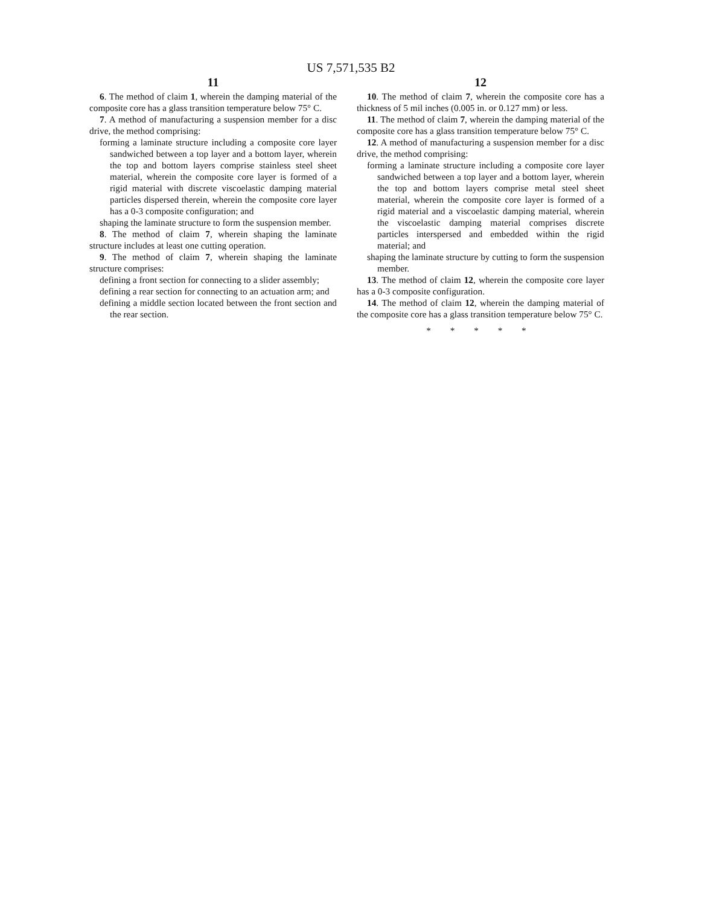US 7,571,535 B2
11
6. The method of claim 1, wherein the damping material of the composite core has a glass transition temperature below 75° C.
7. A method of manufacturing a suspension member for a disc drive, the method comprising:
forming a laminate structure including a composite core layer sandwiched between a top layer and a bottom layer, wherein the top and bottom layers comprise stainless steel sheet material, wherein the composite core layer is formed of a rigid material with discrete viscoelastic damping material particles dispersed therein, wherein the composite core layer has a 0-3 composite configuration; and
shaping the laminate structure to form the suspension member.
8. The method of claim 7, wherein shaping the laminate structure includes at least one cutting operation.
9. The method of claim 7, wherein shaping the laminate structure comprises:
defining a front section for connecting to a slider assembly;
defining a rear section for connecting to an actuation arm; and
defining a middle section located between the front section and the rear section.
12
10. The method of claim 7, wherein the composite core has a thickness of 5 mil inches (0.005 in. or 0.127 mm) or less.
11. The method of claim 7, wherein the damping material of the composite core has a glass transition temperature below 75° C.
12. A method of manufacturing a suspension member for a disc drive, the method comprising:
forming a laminate structure including a composite core layer sandwiched between a top layer and a bottom layer, wherein the top and bottom layers comprise metal steel sheet material, wherein the composite core layer is formed of a rigid material and a viscoelastic damping material, wherein the viscoelastic damping material comprises discrete particles interspersed and embedded within the rigid material; and
shaping the laminate structure by cutting to form the suspension member.
13. The method of claim 12, wherein the composite core layer has a 0-3 composite configuration.
14. The method of claim 12, wherein the damping material of the composite core has a glass transition temperature below 75° C.
* * * * *